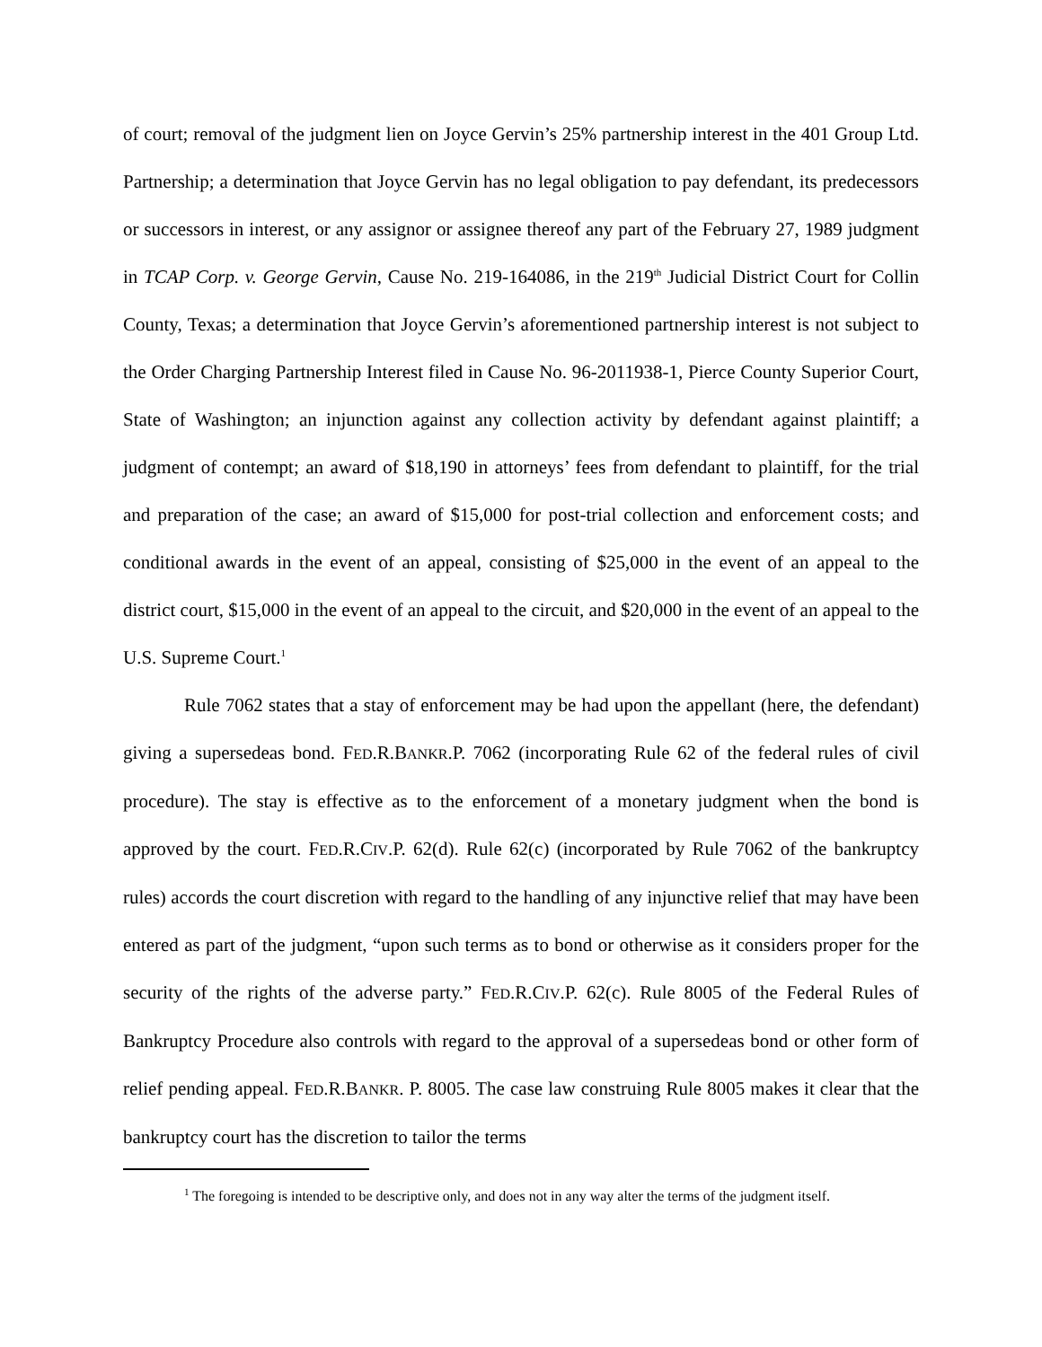of court; removal of the judgment lien on Joyce Gervin’s 25% partnership interest in the 401 Group Ltd. Partnership; a determination that Joyce Gervin has no legal obligation to pay defendant, its predecessors or successors in interest, or any assignor or assignee thereof any part of the February 27, 1989 judgment in TCAP Corp. v. George Gervin, Cause No. 219-164086, in the 219<sup>th</sup> Judicial District Court for Collin County, Texas; a determination that Joyce Gervin’s aforementioned partnership interest is not subject to the Order Charging Partnership Interest filed in Cause No. 96-2011938-1, Pierce County Superior Court, State of Washington; an injunction against any collection activity by defendant against plaintiff; a judgment of contempt; an award of $18,190 in attorneys’ fees from defendant to plaintiff, for the trial and preparation of the case; an award of $15,000 for post-trial collection and enforcement costs; and conditional awards in the event of an appeal, consisting of $25,000 in the event of an appeal to the district court, $15,000 in the event of an appeal to the circuit, and $20,000 in the event of an appeal to the U.S. Supreme Court.<sup>1</sup>
Rule 7062 states that a stay of enforcement may be had upon the appellant (here, the defendant) giving a supersedeas bond. FED.R.BANKR.P. 7062 (incorporating Rule 62 of the federal rules of civil procedure). The stay is effective as to the enforcement of a monetary judgment when the bond is approved by the court. FED.R.CIV.P. 62(d). Rule 62(c) (incorporated by Rule 7062 of the bankruptcy rules) accords the court discretion with regard to the handling of any injunctive relief that may have been entered as part of the judgment, “upon such terms as to bond or otherwise as it considers proper for the security of the rights of the adverse party.” FED.R.CIV.P. 62(c). Rule 8005 of the Federal Rules of Bankruptcy Procedure also controls with regard to the approval of a supersedeas bond or other form of relief pending appeal. FED.R.BANKR. P. 8005. The case law construing Rule 8005 makes it clear that the bankruptcy court has the discretion to tailor the terms
<sup>1</sup> The foregoing is intended to be descriptive only, and does not in any way alter the terms of the judgment itself.